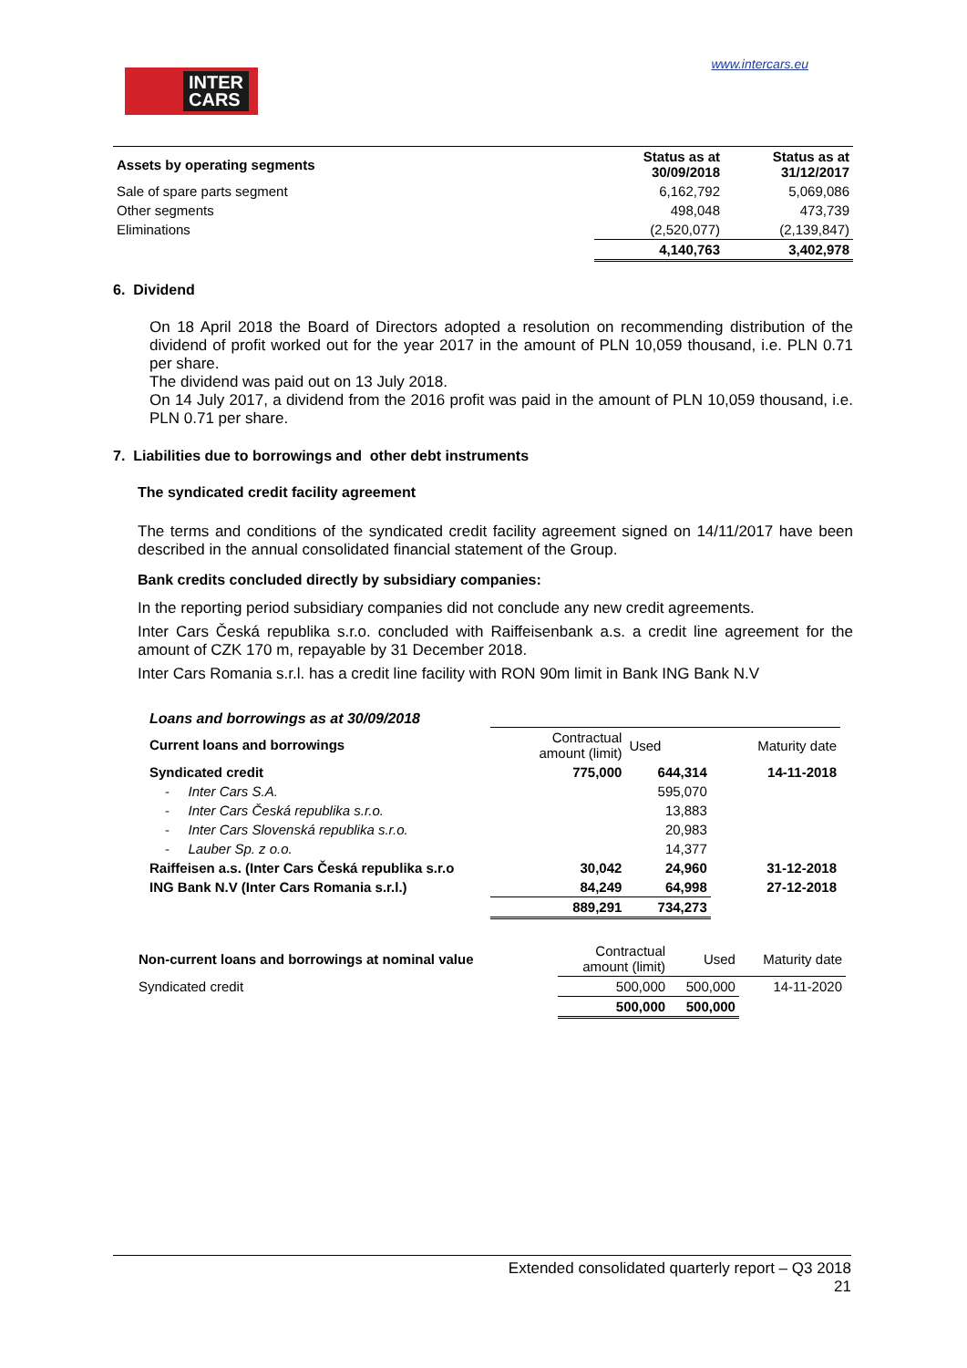INTER
CARS
www.intercars.eu
| Assets by operating segments | Status as at 30/09/2018 | Status as at 31/12/2017 |
| --- | --- | --- |
| Sale of spare parts segment | 6,162,792 | 5,069,086 |
| Other segments | 498,048 | 473,739 |
| Eliminations | (2,520,077) | (2,139,847) |
| | 4,140,763 | 3,402,978 |
6. Dividend
On 18 April 2018 the Board of Directors adopted a resolution on recommending distribution of the dividend of profit worked out for the year 2017 in the amount of PLN 10,059 thousand, i.e. PLN 0.71 per share.
The dividend was paid out on 13 July 2018.
On 14 July 2017, a dividend from the 2016 profit was paid in the amount of PLN 10,059 thousand, i.e. PLN 0.71 per share.
7. Liabilities due to borrowings and other debt instruments
The syndicated credit facility agreement
The terms and conditions of the syndicated credit facility agreement signed on 14/11/2017 have been described in the annual consolidated financial statement of the Group.
Bank credits concluded directly by subsidiary companies:
In the reporting period subsidiary companies did not conclude any new credit agreements.
Inter Cars Česká republika s.r.o. concluded with Raiffeisenbank a.s. a credit line agreement for the amount of CZK 170 m, repayable by 31 December 2018.
Inter Cars Romania s.r.l. has a credit line facility with RON 90m limit in Bank ING Bank N.V
Loans and borrowings as at 30/09/2018
| Current loans and borrowings | Contractual amount (limit) | Used | Maturity date |
| Syndicated credit | 775,000 | 644,314 | 14-11-2018 |
| - Inter Cars S.A. | | 595,070 | |
| - Inter Cars Česká republika s.r.o. | | 13,883 | |
| - Inter Cars Slovenská republika s.r.o. | | 20,983 | |
| - Lauber Sp. z o.o. | | 14,377 | |
| Raiffeisen a.s. (Inter Cars Česká republika s.r.o | 30,042 | 24,960 | 31-12-2018 |
| ING Bank N.V (Inter Cars Romania s.r.l.) | 84,249 | 64,998 | 27-12-2018 |
| | 889,291 | 734,273 | |
| Non-current loans and borrowings at nominal value | Contractual amount (limit) | Used | Maturity date |
| Syndicated credit | 500,000 | 500,000 | 14-11-2020 |
| | 500,000 | 500,000 | |
Extended consolidated quarterly report – Q3 2018
21